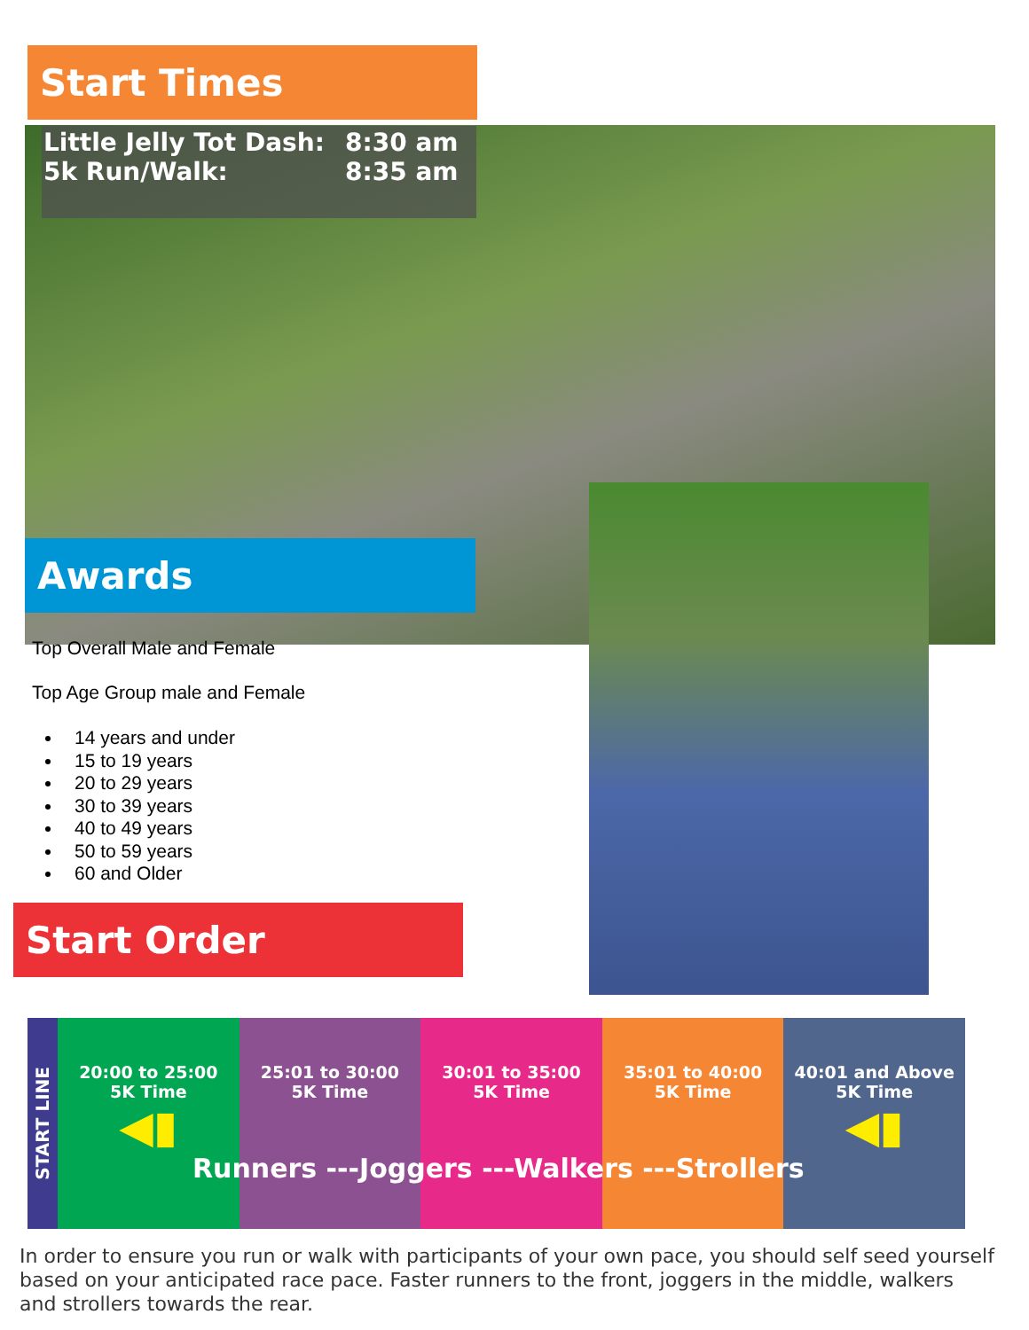Start Times
Little Jelly Tot Dash: 8:30 am
5k Run/Walk: 8:35 am
Awards
Top Overall Male and Female
Top Age Group male and Female
14 years and under
15 to 19 years
20 to 29 years
30 to 39 years
40 to 49 years
50 to 59 years
60 and Older
Start Order
START LINE
20:00 to 25:00
5K Time
◀▮
25:01 to 30:00
5K Time
30:01 to 35:00
5K Time
35:01 to 40:00
5K Time
40:01 and Above
5K Time
◀▮
Runners ---Joggers ---Walkers ---Strollers
In order to ensure you run or walk with participants of your own pace, you should self seed yourself based on your anticipated race pace. Faster runners to the front, joggers in the middle, walkers and strollers towards the rear.